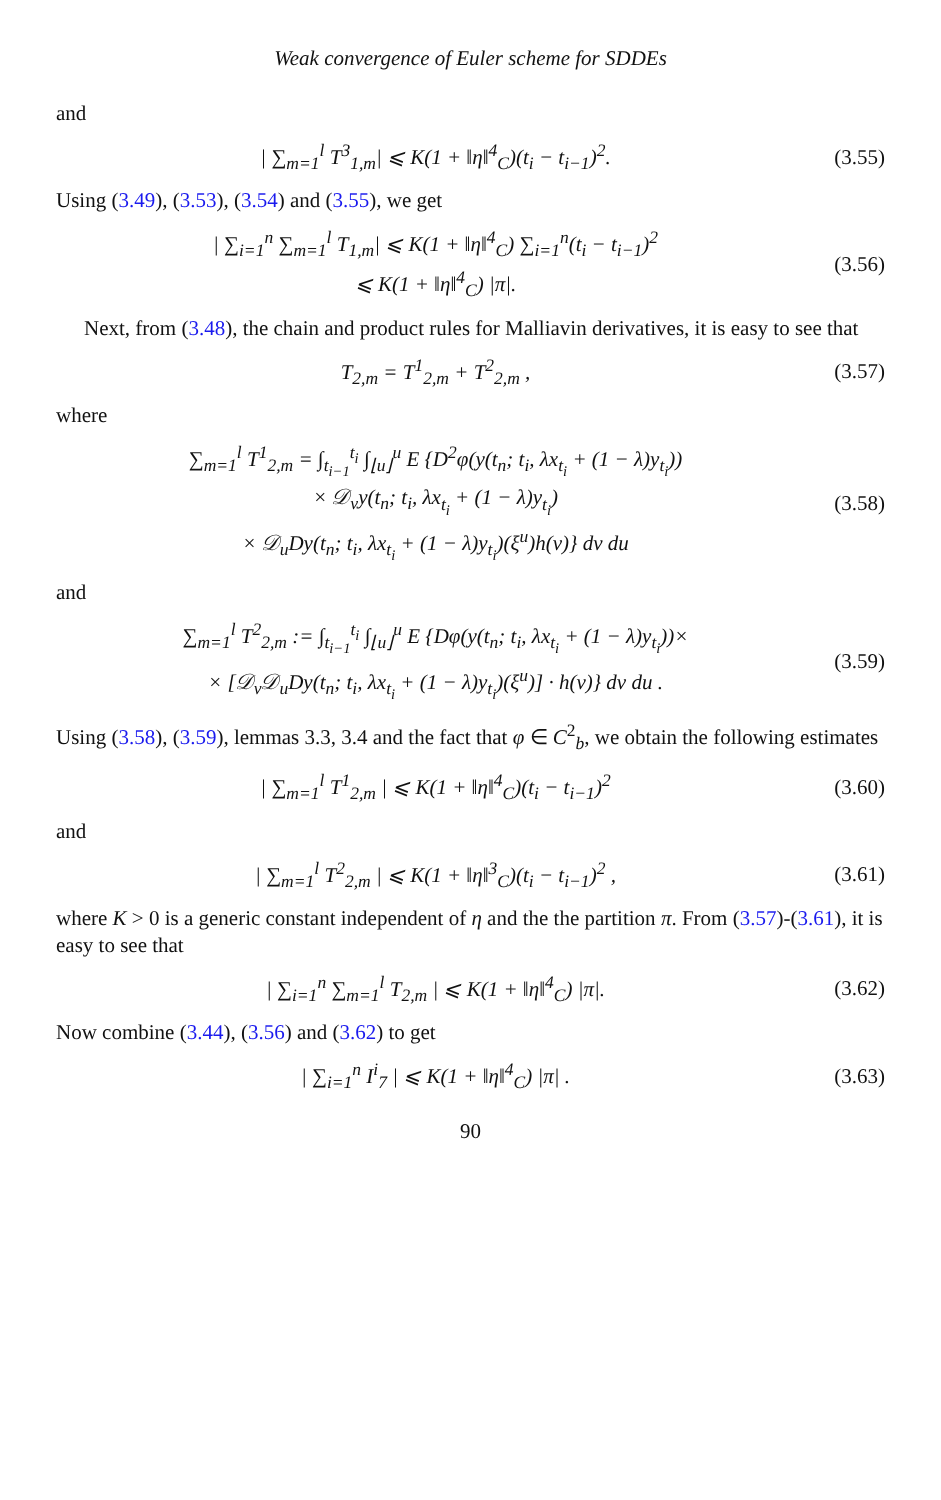Weak convergence of Euler scheme for SDDEs
and
| ∑<sub>m=1</sub><sup>l</sup> T<sup>3</sup><sub>1,m</sub>| ⩽ K(1 + ‖η‖<sup>4</sup><sub>C</sub>)(t<sub>i</sub> − t<sub>i−1</sub>)<sup>2</sup>.
(3.55)
Using (3.49), (3.53), (3.54) and (3.55), we get
| ∑<sub>i=1</sub><sup>n</sup> ∑<sub>m=1</sub><sup>l</sup> T<sub>1,m</sub>| ⩽ K(1 + ‖η‖<sup>4</sup><sub>C</sub>) ∑<sub>i=1</sub><sup>n</sup>(t<sub>i</sub> − t<sub>i−1</sub>)<sup>2</sup>
⩽ K(1 + ‖η‖<sup>4</sup><sub>C</sub>) |π|.
(3.56)
Next, from (3.48), the chain and product rules for Malliavin derivatives, it is easy to see that
T<sub>2,m</sub> = T<sup>1</sup><sub>2,m</sub> + T<sup>2</sup><sub>2,m</sub> ,
(3.57)
where
∑<sub>m=1</sub><sup>l</sup> T<sup>1</sup><sub>2,m</sub> = ∫<sub>t<sub>i−1</sub></sub><sup>t<sub>i</sub></sup> ∫<sub>⌊u⌋</sub><sup>u</sup> E {D<sup>2</sup>φ(y(t<sub>n</sub>; t<sub>i</sub>, λx<sub>t<sub>i</sub></sub> + (1 − λ)y<sub>t<sub>i</sub></sub>))
× 𝒟<sub>v</sub>y(t<sub>n</sub>; t<sub>i</sub>, λx<sub>t<sub>i</sub></sub> + (1 − λ)y<sub>t<sub>i</sub></sub>)
× 𝒟<sub>u</sub>Dy(t<sub>n</sub>; t<sub>i</sub>, λx<sub>t<sub>i</sub></sub> + (1 − λ)y<sub>t<sub>i</sub></sub>)(ξ<sup>u</sup>)h(v)} dv du
(3.58)
and
∑<sub>m=1</sub><sup>l</sup> T<sup>2</sup><sub>2,m</sub> := ∫<sub>t<sub>i−1</sub></sub><sup>t<sub>i</sub></sup> ∫<sub>⌊u⌋</sub><sup>u</sup> E {Dφ(y(t<sub>n</sub>; t<sub>i</sub>, λx<sub>t<sub>i</sub></sub> + (1 − λ)y<sub>t<sub>i</sub></sub>))×
× [𝒟<sub>v</sub>𝒟<sub>u</sub>Dy(t<sub>n</sub>; t<sub>i</sub>, λx<sub>t<sub>i</sub></sub> + (1 − λ)y<sub>t<sub>i</sub></sub>)(ξ<sup>u</sup>)] · h(v)} dv du .
(3.59)
Using (3.58), (3.59), lemmas 3.3, 3.4 and the fact that φ ∈ C<sup>2</sup><sub>b</sub>, we obtain the following estimates
| ∑<sub>m=1</sub><sup>l</sup> T<sup>1</sup><sub>2,m</sub> | ⩽ K(1 + ‖η‖<sup>4</sup><sub>C</sub>)(t<sub>i</sub> − t<sub>i−1</sub>)<sup>2</sup>
(3.60)
and
| ∑<sub>m=1</sub><sup>l</sup> T<sup>2</sup><sub>2,m</sub> | ⩽ K(1 + ‖η‖<sup>3</sup><sub>C</sub>)(t<sub>i</sub> − t<sub>i−1</sub>)<sup>2</sup> ,
(3.61)
where K > 0 is a generic constant independent of η and the the partition π. From (3.57)-(3.61), it is easy to see that
| ∑<sub>i=1</sub><sup>n</sup> ∑<sub>m=1</sub><sup>l</sup> T<sub>2,m</sub> | ⩽ K(1 + ‖η‖<sup>4</sup><sub>C</sub>) |π|.
(3.62)
Now combine (3.44), (3.56) and (3.62) to get
| ∑<sub>i=1</sub><sup>n</sup> I<sup>i</sup><sub>7</sub> | ⩽ K(1 + ‖η‖<sup>4</sup><sub>C</sub>) |π| .
(3.63)
90